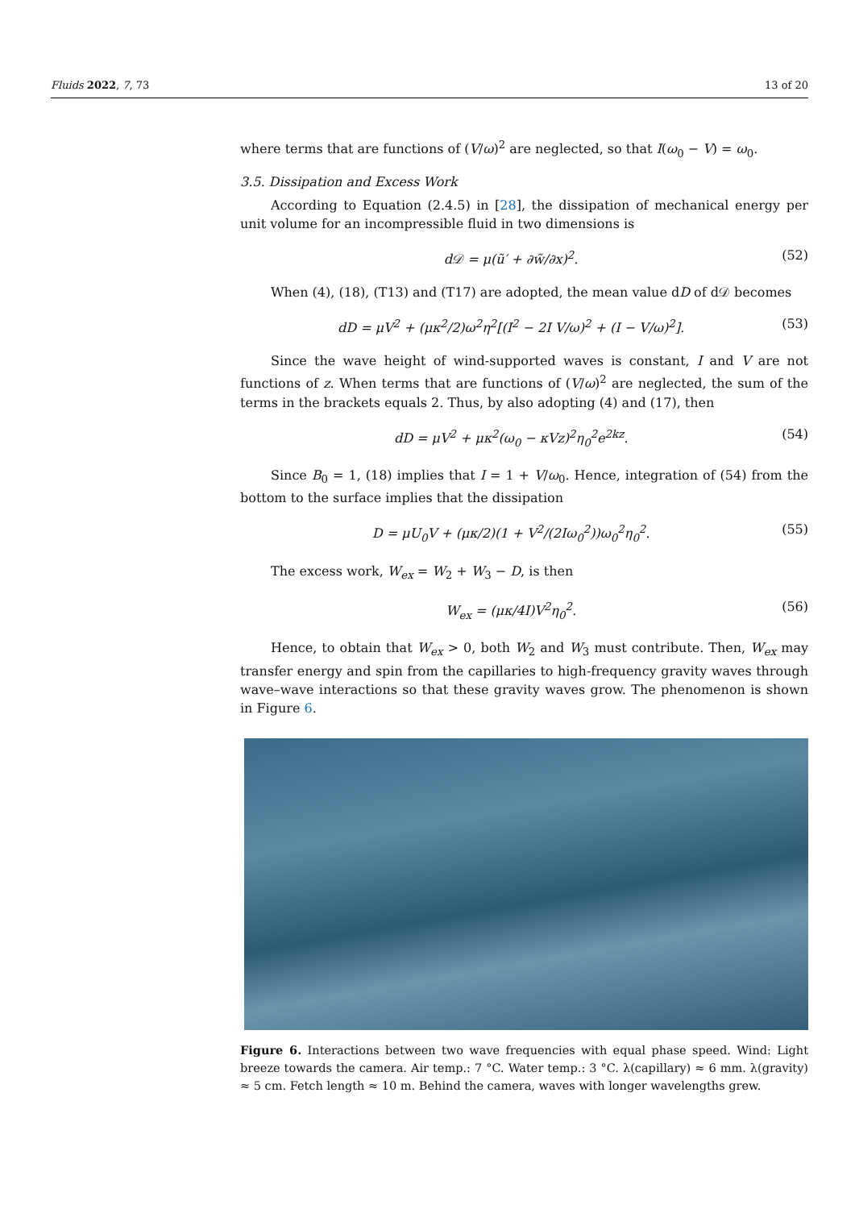Fluids 2022, 7, 73 13 of 20
where terms that are functions of (V/ω)<sup>2</sup> are neglected, so that I(ω<sub>0</sub> − V) = ω<sub>0</sub>.
3.5. Dissipation and Excess Work
According to Equation (2.4.5) in [28], the dissipation of mechanical energy per unit volume for an incompressible fluid in two dimensions is
d𝒟 = μ(ũ′ + ∂w̃/∂x)<sup>2</sup>. (52)
When (4), (18), (T13) and (T17) are adopted, the mean value dD of d𝒟 becomes
dD = μV<sup>2</sup> + (μκ<sup>2</sup>/2)ω<sup>2</sup>η<sup>2</sup>[(I<sup>2</sup> − 2I V/ω)<sup>2</sup> + (I − V/ω)<sup>2</sup>]. (53)
Since the wave height of wind-supported waves is constant, I and V are not functions of z. When terms that are functions of (V/ω)<sup>2</sup> are neglected, the sum of the terms in the brackets equals 2. Thus, by also adopting (4) and (17), then
dD = μV<sup>2</sup> + μκ<sup>2</sup>(ω<sub>0</sub> − κVz)<sup>2</sup>η<sub>0</sub><sup>2</sup>e<sup>2kz</sup>. (54)
Since B<sub>0</sub> = 1, (18) implies that I = 1 + V/ω<sub>0</sub>. Hence, integration of (54) from the bottom to the surface implies that the dissipation
D = μU<sub>0</sub>V + (μκ/2)(1 + V<sup>2</sup>/(2Iω<sub>0</sub><sup>2</sup>))ω<sub>0</sub><sup>2</sup>η<sub>0</sub><sup>2</sup>. (55)
The excess work, W<sub>ex</sub> = W<sub>2</sub> + W<sub>3</sub> − D, is then
W<sub>ex</sub> = (μκ/4I)V<sup>2</sup>η<sub>0</sub><sup>2</sup>. (56)
Hence, to obtain that W<sub>ex</sub> > 0, both W<sub>2</sub> and W<sub>3</sub> must contribute. Then, W<sub>ex</sub> may transfer energy and spin from the capillaries to high-frequency gravity waves through wave–wave interactions so that these gravity waves grow. The phenomenon is shown in Figure 6.
Figure 6. Interactions between two wave frequencies with equal phase speed. Wind: Light breeze towards the camera. Air temp.: 7 °C. Water temp.: 3 °C. λ(capillary) ≈ 6 mm. λ(gravity) ≈ 5 cm. Fetch length ≈ 10 m. Behind the camera, waves with longer wavelengths grew.